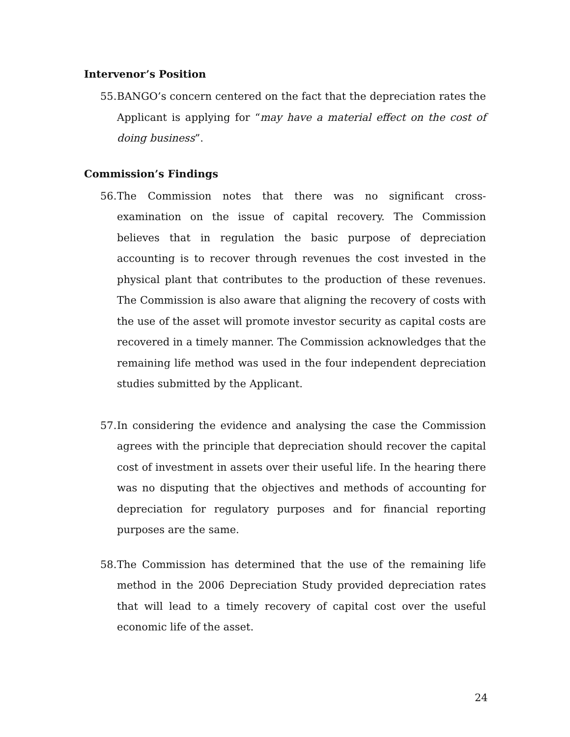Intervenor’s Position
55. BANGO’s concern centered on the fact that the depreciation rates the Applicant is applying for “may have a material effect on the cost of doing business”.
Commission’s Findings
56. The Commission notes that there was no significant cross-examination on the issue of capital recovery. The Commission believes that in regulation the basic purpose of depreciation accounting is to recover through revenues the cost invested in the physical plant that contributes to the production of these revenues. The Commission is also aware that aligning the recovery of costs with the use of the asset will promote investor security as capital costs are recovered in a timely manner. The Commission acknowledges that the remaining life method was used in the four independent depreciation studies submitted by the Applicant.
57. In considering the evidence and analysing the case the Commission agrees with the principle that depreciation should recover the capital cost of investment in assets over their useful life. In the hearing there was no disputing that the objectives and methods of accounting for depreciation for regulatory purposes and for financial reporting purposes are the same.
58. The Commission has determined that the use of the remaining life method in the 2006 Depreciation Study provided depreciation rates that will lead to a timely recovery of capital cost over the useful economic life of the asset.
24